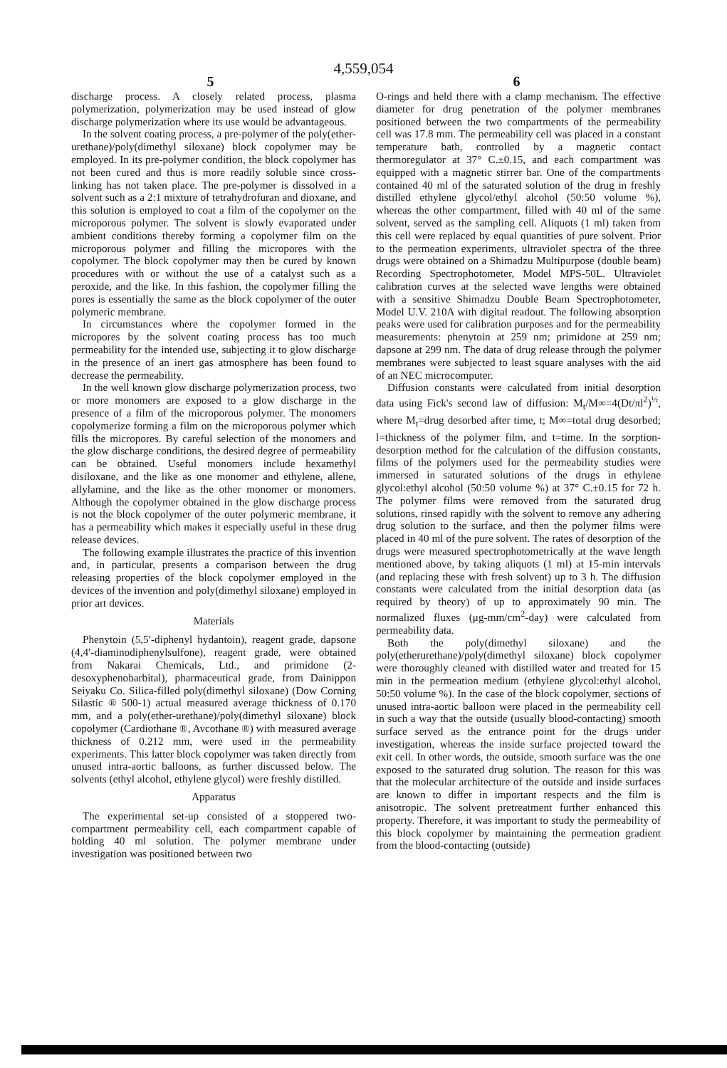4,559,054
5 6
discharge process. A closely related process, plasma polymerization, polymerization may be used instead of glow discharge polymerization where its use would be advantageous.
In the solvent coating process, a pre-polymer of the poly(ether-urethane)/poly(dimethyl siloxane) block copolymer may be employed. In its pre-polymer condition, the block copolymer has not been cured and thus is more readily soluble since cross-linking has not taken place. The pre-polymer is dissolved in a solvent such as a 2:1 mixture of tetrahydrofuran and dioxane, and this solution is employed to coat a film of the copolymer on the microporous polymer. The solvent is slowly evaporated under ambient conditions thereby forming a copolymer film on the microporous polymer and filling the micropores with the copolymer. The block copolymer may then be cured by known procedures with or without the use of a catalyst such as a peroxide, and the like. In this fashion, the copolymer filling the pores is essentially the same as the block copolymer of the outer polymeric membrane.
In circumstances where the copolymer formed in the micropores by the solvent coating process has too much permeability for the intended use, subjecting it to glow discharge in the presence of an inert gas atmosphere has been found to decrease the permeability.
In the well known glow discharge polymerization process, two or more monomers are exposed to a glow discharge in the presence of a film of the microporous polymer. The monomers copolymerize forming a film on the microporous polymer which fills the micropores. By careful selection of the monomers and the glow discharge conditions, the desired degree of permeability can be obtained. Useful monomers include hexamethyl disiloxane, and the like as one monomer and ethylene, allene, allylamine, and the like as the other monomer or monomers. Although the copolymer obtained in the glow discharge process is not the block copolymer of the outer polymeric membrane, it has a permeability which makes it especially useful in these drug release devices.
The following example illustrates the practice of this invention and, in particular, presents a comparison between the drug releasing properties of the block copolymer employed in the devices of the invention and poly(dimethyl siloxane) employed in prior art devices.
Materials
Phenytoin (5,5′-diphenyl hydantoin), reagent grade, dapsone (4,4′-diaminodiphenylsulfone), reagent grade, were obtained from Nakarai Chemicals, Ltd., and primidone (2-desoxyphenobarbital), pharmaceutical grade, from Dainippon Seiyaku Co. Silica-filled poly(dimethyl siloxane) (Dow Corning Silastic ® 500-1) actual measured average thickness of 0.170 mm, and a poly(ether-urethane)/poly(dimethyl siloxane) block copolymer (Cardiothane ®, Avcothane ®) with measured average thickness of 0.212 mm, were used in the permeability experiments. This latter block copolymer was taken directly from unused intra-aortic balloons, as further discussed below. The solvents (ethyl alcohol, ethylene glycol) were freshly distilled.
Apparatus
The experimental set-up consisted of a stoppered two-compartment permeability cell, each compartment capable of holding 40 ml solution. The polymer membrane under investigation was positioned between two
O-rings and held there with a clamp mechanism. The effective diameter for drug penetration of the polymer membranes positioned between the two compartments of the permeability cell was 17.8 mm. The permeability cell was placed in a constant temperature bath, controlled by a magnetic contact thermoregulator at 37° C.±0.15, and each compartment was equipped with a magnetic stirrer bar. One of the compartments contained 40 ml of the saturated solution of the drug in freshly distilled ethylene glycol/ethyl alcohol (50:50 volume %), whereas the other compartment, filled with 40 ml of the same solvent, served as the sampling cell. Aliquots (1 ml) taken from this cell were replaced by equal quantities of pure solvent. Prior to the permeation experiments, ultraviolet spectra of the three drugs were obtained on a Shimadzu Multipurpose (double beam) Recording Spectrophotometer, Model MPS-50L. Ultraviolet calibration curves at the selected wave lengths were obtained with a sensitive Shimadzu Double Beam Spectrophotometer, Model U.V. 210A with digital readout. The following absorption peaks were used for calibration purposes and for the permeability measurements: phenytoin at 259 nm; primidone at 259 nm; dapsone at 299 nm. The data of drug release through the polymer membranes were subjected to least square analyses with the aid of an NEC microcomputer.
Diffusion constants were calculated from initial desorption data using Fick's second law of diffusion: M<sub>t</sub>/M∞=4(Dt/πl<sup>2</sup>)<sup>½</sup>, where M<sub>t</sub>=drug desorbed after time, t; M∞=total drug desorbed; l=thickness of the polymer film, and t=time. In the sorption-desorption method for the calculation of the diffusion constants, films of the polymers used for the permeability studies were immersed in saturated solutions of the drugs in ethylene glycol:ethyl alcohol (50:50 volume %) at 37° C.±0.15 for 72 h. The polymer films were removed from the saturated drug solutions, rinsed rapidly with the solvent to remove any adhering drug solution to the surface, and then the polymer films were placed in 40 ml of the pure solvent. The rates of desorption of the drugs were measured spectrophotometrically at the wave length mentioned above, by taking aliquots (1 ml) at 15-min intervals (and replacing these with fresh solvent) up to 3 h. The diffusion constants were calculated from the initial desorption data (as required by theory) of up to approximately 90 min. The normalized fluxes (μg-mm/cm<sup>2</sup>-day) were calculated from permeability data.
Both the poly(dimethyl siloxane) and the poly(etherurethane)/poly(dimethyl siloxane) block copolymer were thoroughly cleaned with distilled water and treated for 15 min in the permeation medium (ethylene glycol:ethyl alcohol, 50:50 volume %). In the case of the block copolymer, sections of unused intra-aortic balloon were placed in the permeability cell in such a way that the outside (usually blood-contacting) smooth surface served as the entrance point for the drugs under investigation, whereas the inside surface projected toward the exit cell. In other words, the outside, smooth surface was the one exposed to the saturated drug solution. The reason for this was that the molecular architecture of the outside and inside surfaces are known to differ in important respects and the film is anisotropic. The solvent pretreatment further enhanced this property. Therefore, it was important to study the permeability of this block copolymer by maintaining the permeation gradient from the blood-contacting (outside)